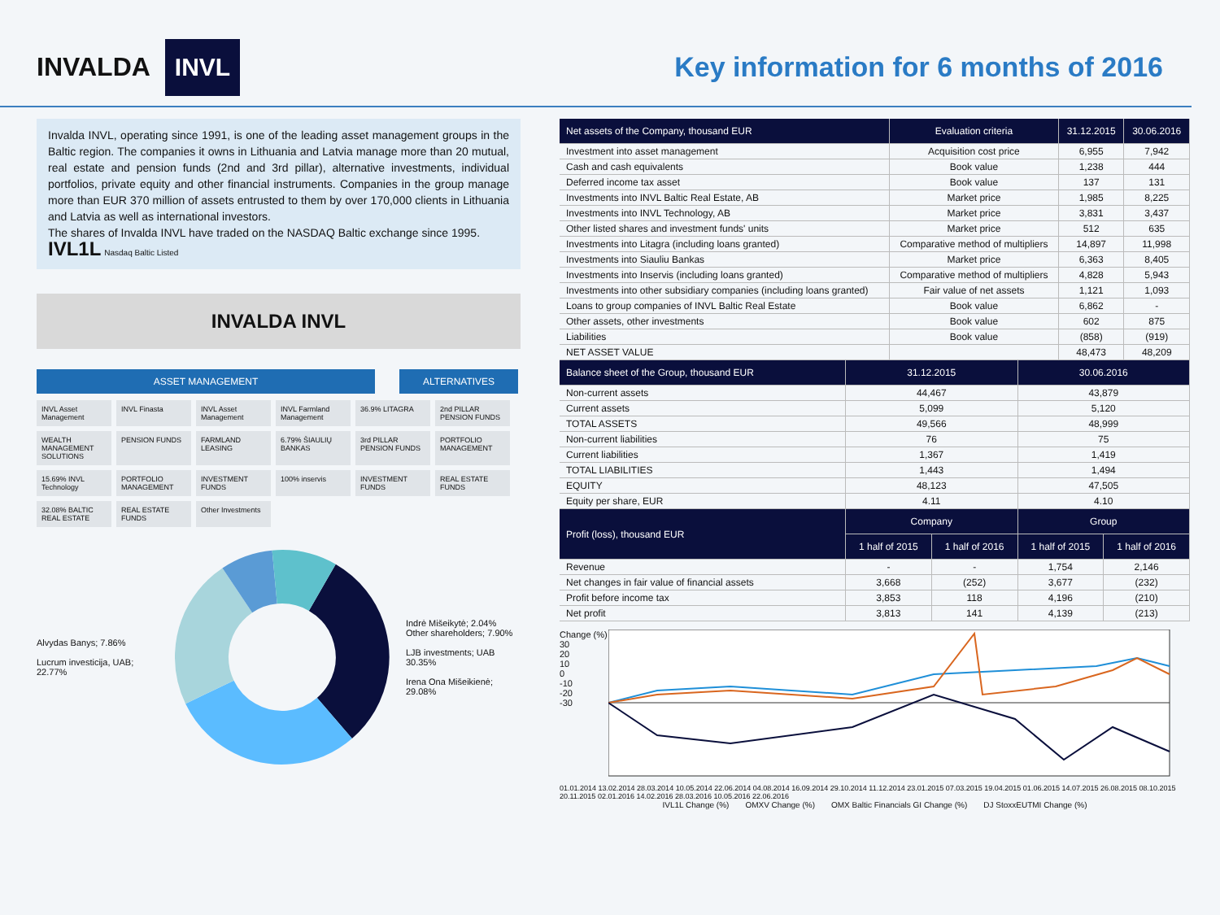INVALDA INVL
Key information for 6 months of 2016
Invalda INVL, operating since 1991, is one of the leading asset management groups in the Baltic region. The companies it owns in Lithuania and Latvia manage more than 20 mutual, real estate and pension funds (2nd and 3rd pillar), alternative investments, individual portfolios, private equity and other financial instruments. Companies in the group manage more than EUR 370 million of assets entrusted to them by over 170,000 clients in Lithuania and Latvia as well as international investors.
The shares of Invalda INVL have traded on the NASDAQ Baltic exchange since 1995.
IVL1L Nasdaq Baltic Listed
INVALDA INVL
ASSET MANAGEMENT ALTERNATIVES
INVL Asset Management INVL Finasta INVL Asset Management INVL Farmland Management 36.9% LITAGRA 2nd PILLAR PENSION FUNDS WEALTH MANAGEMENT SOLUTIONS PENSION FUNDS FARMLAND LEASING 6.79% ŠIAULIŲ BANKAS 3rd PILLAR PENSION FUNDS PORTFOLIO MANAGEMENT 15.69% INVL Technology PORTFOLIO MANAGEMENT INVESTMENT FUNDS 100% inservis INVESTMENT FUNDS REAL ESTATE FUNDS 32.08% BALTIC REAL ESTATE REAL ESTATE FUNDS Other Investments
Alvydas Banys; 7.86%
Lucrum investicija, UAB; 22.77%
Indrė Mišeikytė; 2.04%
Other shareholders; 7.90%
LJB investments; UAB 30.35%
Irena Ona Mišeikienė; 29.08%
| Net assets of the Company, thousand EUR | Evaluation criteria | 31.12.2015 | 30.06.2016 |
| --- | --- | --- | --- |
| Investment into asset management | Acquisition cost price | 6,955 | 7,942 |
| Cash and cash equivalents | Book value | 1,238 | 444 |
| Deferred income tax asset | Book value | 137 | 131 |
| Investments into INVL Baltic Real Estate, AB | Market price | 1,985 | 8,225 |
| Investments into INVL Technology, AB | Market price | 3,831 | 3,437 |
| Other listed shares and investment funds' units | Market price | 512 | 635 |
| Investments into Litagra (including loans granted) | Comparative method of multipliers | 14,897 | 11,998 |
| Investments into Siauliu Bankas | Market price | 6,363 | 8,405 |
| Investments into Inservis (including loans granted) | Comparative method of multipliers | 4,828 | 5,943 |
| Investments into other subsidiary companies (including loans granted) | Fair value of net assets | 1,121 | 1,093 |
| Loans to group companies of INVL Baltic Real Estate | Book value | 6,862 | - |
| Other assets, other investments | Book value | 602 | 875 |
| Liabilities | Book value | (858) | (919) |
| NET ASSET VALUE | | 48,473 | 48,209 |
| Balance sheet of the Group, thousand EUR | 31.12.2015 | 30.06.2016 |
| --- | --- | --- |
| Non-current assets | 44,467 | 43,879 |
| Current assets | 5,099 | 5,120 |
| TOTAL ASSETS | 49,566 | 48,999 |
| Non-current liabilities | 76 | 75 |
| Current liabilities | 1,367 | 1,419 |
| TOTAL LIABILITIES | 1,443 | 1,494 |
| EQUITY | 48,123 | 47,505 |
| Equity per share, EUR | 4.11 | 4.10 |
| Profit (loss), thousand EUR | Company | | Group | |
| --- | --- | --- | --- | --- |
| | 1 half of 2015 | 1 half of 2016 | 1 half of 2015 | 1 half of 2016 |
| Revenue | - | - | 1,754 | 2,146 |
| Net changes in fair value of financial assets | 3,668 | (252) | 3,677 | (232) |
| Profit before income tax | 3,853 | 118 | 4,196 | (210) |
| Net profit | 3,813 | 141 | 4,139 | (213) |
Change (%)
30
20
10
0
-10
-20
-30
01.01.2014 13.02.2014 28.03.2014 10.05.2014 22.06.2014 04.08.2014 16.09.2014 29.10.2014 11.12.2014 23.01.2015 07.03.2015 19.04.2015 01.06.2015 14.07.2015 26.08.2015 08.10.2015 20.11.2015 02.01.2016 14.02.2016 28.03.2016 10.05.2016 22.06.2016
IVL1L Change (%) OMXV Change (%) OMX Baltic Financials GI Change (%) DJ StoxxEUTMI Change (%)